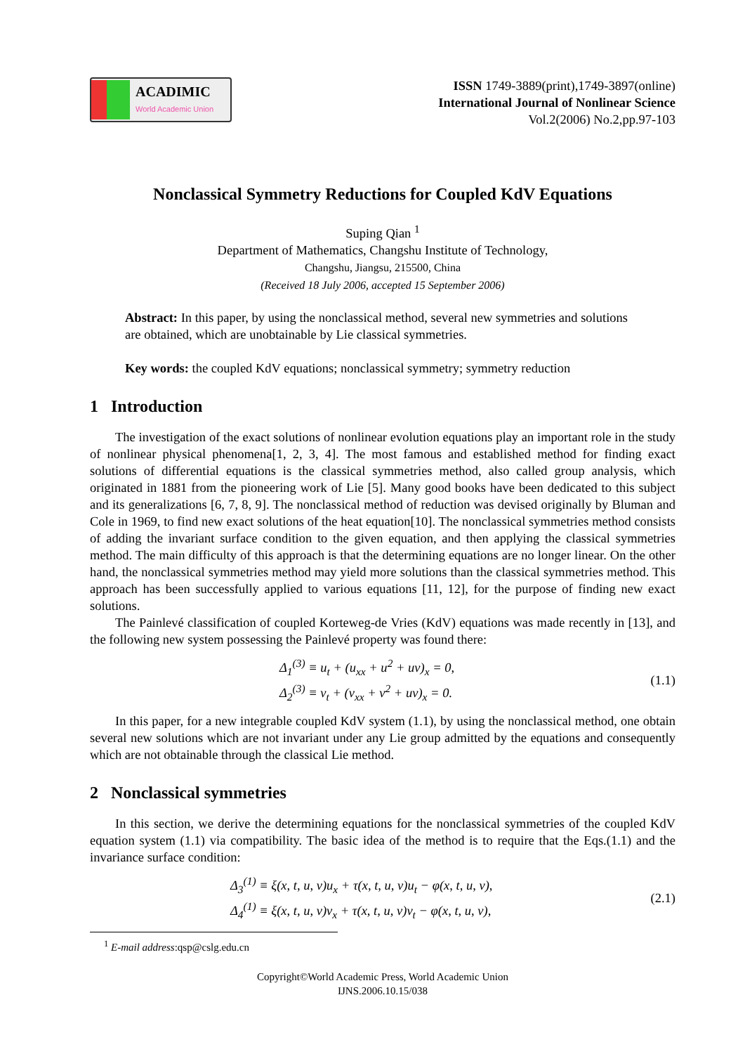ACADIMIC
World Academic Union
ISSN 1749-3889(print),1749-3897(online)
International Journal of Nonlinear Science
Vol.2(2006) No.2,pp.97-103
Nonclassical Symmetry Reductions for Coupled KdV Equations
Suping Qian <sup>1</sup>
Department of Mathematics, Changshu Institute of Technology,
Changshu, Jiangsu, 215500, China
(Received 18 July 2006, accepted 15 September 2006)
Abstract: In this paper, by using the nonclassical method, several new symmetries and solutions are obtained, which are unobtainable by Lie classical symmetries.
Key words: the coupled KdV equations; nonclassical symmetry; symmetry reduction
1 Introduction
The investigation of the exact solutions of nonlinear evolution equations play an important role in the study of nonlinear physical phenomena[1, 2, 3, 4]. The most famous and established method for finding exact solutions of differential equations is the classical symmetries method, also called group analysis, which originated in 1881 from the pioneering work of Lie [5]. Many good books have been dedicated to this subject and its generalizations [6, 7, 8, 9]. The nonclassical method of reduction was devised originally by Bluman and Cole in 1969, to find new exact solutions of the heat equation[10]. The nonclassical symmetries method consists of adding the invariant surface condition to the given equation, and then applying the classical symmetries method. The main difficulty of this approach is that the determining equations are no longer linear. On the other hand, the nonclassical symmetries method may yield more solutions than the classical symmetries method. This approach has been successfully applied to various equations [11, 12], for the purpose of finding new exact solutions.
The Painlevé classification of coupled Korteweg-de Vries (KdV) equations was made recently in [13], and the following new system possessing the Painlevé property was found there:
Δ<sub>1</sub><sup>(3)</sup> ≡ u<sub>t</sub> + (u<sub>xx</sub> + u<sup>2</sup> + uv)<sub>x</sub> = 0,
Δ<sub>2</sub><sup>(3)</sup> ≡ v<sub>t</sub> + (v<sub>xx</sub> + v<sup>2</sup> + uv)<sub>x</sub> = 0.
(1.1)
In this paper, for a new integrable coupled KdV system (1.1), by using the nonclassical method, one obtain several new solutions which are not invariant under any Lie group admitted by the equations and consequently which are not obtainable through the classical Lie method.
2 Nonclassical symmetries
In this section, we derive the determining equations for the nonclassical symmetries of the coupled KdV equation system (1.1) via compatibility. The basic idea of the method is to require that the Eqs.(1.1) and the invariance surface condition:
Δ<sub>3</sub><sup>(1)</sup> ≡ ξ(x, t, u, v)u<sub>x</sub> + τ(x, t, u, v)u<sub>t</sub> − φ(x, t, u, v),
Δ<sub>4</sub><sup>(1)</sup> ≡ ξ(x, t, u, v)v<sub>x</sub> + τ(x, t, u, v)v<sub>t</sub> − φ(x, t, u, v),
(2.1)
<sup>1</sup> E-mail address:qsp@cslg.edu.cn
Copyright©World Academic Press, World Academic Union
IJNS.2006.10.15/038